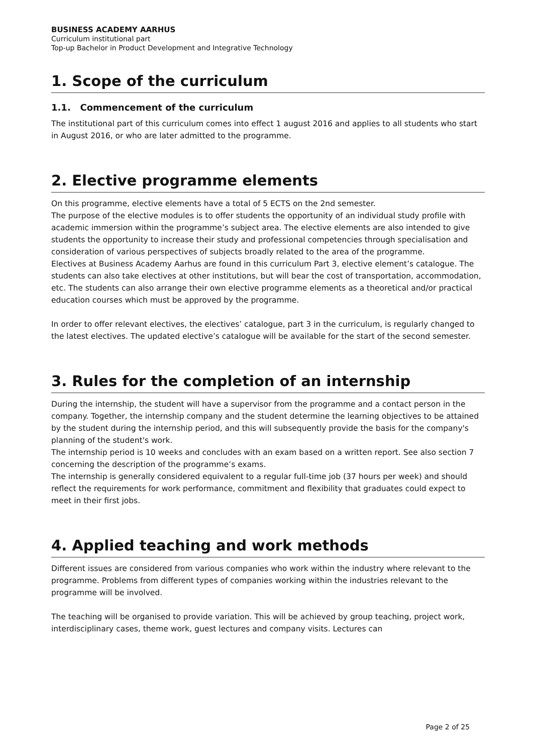BUSINESS ACADEMY AARHUS
Curriculum institutional part
Top-up Bachelor in Product Development and Integrative Technology
1. Scope of the curriculum
1.1. Commencement of the curriculum
The institutional part of this curriculum comes into effect 1 august 2016 and applies to all students who start in August 2016, or who are later admitted to the programme.
2. Elective programme elements
On this programme, elective elements have a total of 5 ECTS on the 2nd semester.
The purpose of the elective modules is to offer students the opportunity of an individual study profile with academic immersion within the programme’s subject area. The elective elements are also intended to give students the opportunity to increase their study and professional competencies through specialisation and consideration of various perspectives of subjects broadly related to the area of the programme.
Electives at Business Academy Aarhus are found in this curriculum Part 3, elective element’s catalogue. The students can also take electives at other institutions, but will bear the cost of transportation, accommodation, etc. The students can also arrange their own elective programme elements as a theoretical and/or practical education courses which must be approved by the programme.
In order to offer relevant electives, the electives’ catalogue, part 3 in the curriculum, is regularly changed to the latest electives. The updated elective’s catalogue will be available for the start of the second semester.
3. Rules for the completion of an internship
During the internship, the student will have a supervisor from the programme and a contact person in the company. Together, the internship company and the student determine the learning objectives to be attained by the student during the internship period, and this will subsequently provide the basis for the company's planning of the student's work.
The internship period is 10 weeks and concludes with an exam based on a written report. See also section 7 concerning the description of the programme’s exams.
The internship is generally considered equivalent to a regular full-time job (37 hours per week) and should reflect the requirements for work performance, commitment and flexibility that graduates could expect to meet in their first jobs.
4. Applied teaching and work methods
Different issues are considered from various companies who work within the industry where relevant to the programme. Problems from different types of companies working within the industries relevant to the programme will be involved.
The teaching will be organised to provide variation. This will be achieved by group teaching, project work, interdisciplinary cases, theme work, guest lectures and company visits. Lectures can
Page 2 of 25